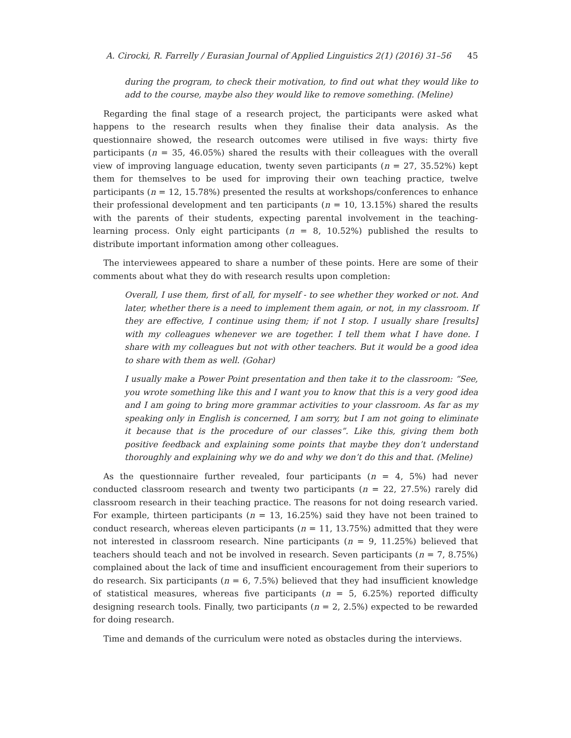A. Cirocki, R. Farrelly / Eurasian Journal of Applied Linguistics 2(1) (2016) 31–56 45
during the program, to check their motivation, to find out what they would like to add to the course, maybe also they would like to remove something. (Meline)
Regarding the final stage of a research project, the participants were asked what happens to the research results when they finalise their data analysis. As the questionnaire showed, the research outcomes were utilised in five ways: thirty five participants (n = 35, 46.05%) shared the results with their colleagues with the overall view of improving language education, twenty seven participants (n = 27, 35.52%) kept them for themselves to be used for improving their own teaching practice, twelve participants (n = 12, 15.78%) presented the results at workshops/conferences to enhance their professional development and ten participants (n = 10, 13.15%) shared the results with the parents of their students, expecting parental involvement in the teaching-learning process. Only eight participants (n = 8, 10.52%) published the results to distribute important information among other colleagues.
The interviewees appeared to share a number of these points. Here are some of their comments about what they do with research results upon completion:
Overall, I use them, first of all, for myself - to see whether they worked or not. And later, whether there is a need to implement them again, or not, in my classroom. If they are effective, I continue using them; if not I stop. I usually share [results] with my colleagues whenever we are together. I tell them what I have done. I share with my colleagues but not with other teachers. But it would be a good idea to share with them as well. (Gohar)
I usually make a Power Point presentation and then take it to the classroom: “See, you wrote something like this and I want you to know that this is a very good idea and I am going to bring more grammar activities to your classroom. As far as my speaking only in English is concerned, I am sorry, but I am not going to eliminate it because that is the procedure of our classes”. Like this, giving them both positive feedback and explaining some points that maybe they don’t understand thoroughly and explaining why we do and why we don’t do this and that. (Meline)
As the questionnaire further revealed, four participants (n = 4, 5%) had never conducted classroom research and twenty two participants (n = 22, 27.5%) rarely did classroom research in their teaching practice. The reasons for not doing research varied. For example, thirteen participants (n = 13, 16.25%) said they have not been trained to conduct research, whereas eleven participants (n = 11, 13.75%) admitted that they were not interested in classroom research. Nine participants (n = 9, 11.25%) believed that teachers should teach and not be involved in research. Seven participants (n = 7, 8.75%) complained about the lack of time and insufficient encouragement from their superiors to do research. Six participants (n = 6, 7.5%) believed that they had insufficient knowledge of statistical measures, whereas five participants (n = 5, 6.25%) reported difficulty designing research tools. Finally, two participants (n = 2, 2.5%) expected to be rewarded for doing research.
Time and demands of the curriculum were noted as obstacles during the interviews.